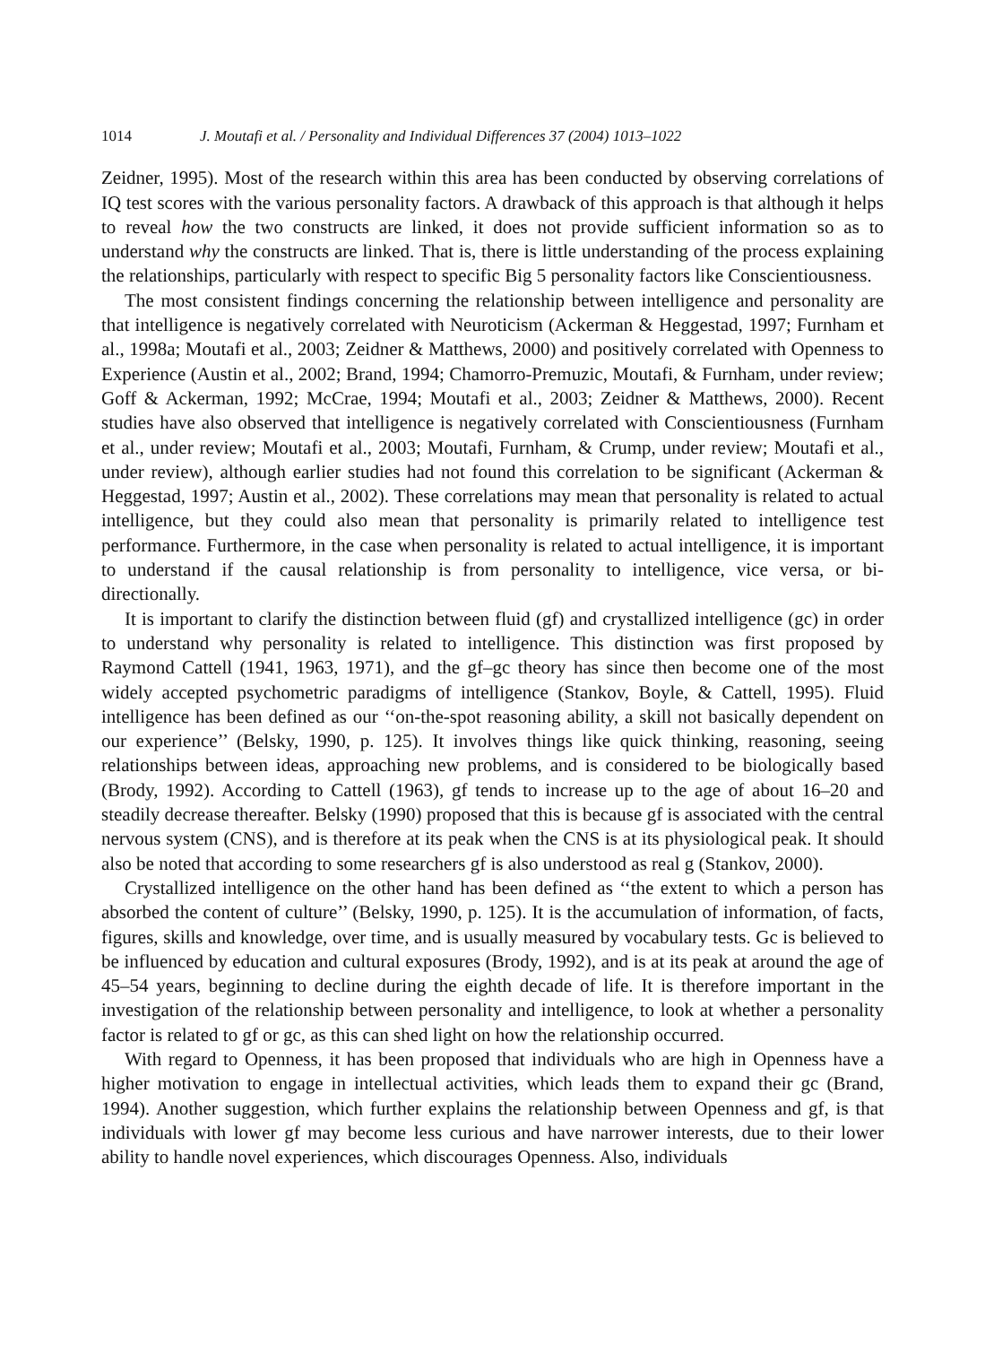1014 J. Moutafi et al. / Personality and Individual Differences 37 (2004) 1013–1022
Zeidner, 1995). Most of the research within this area has been conducted by observing correlations of IQ test scores with the various personality factors. A drawback of this approach is that although it helps to reveal how the two constructs are linked, it does not provide sufficient information so as to understand why the constructs are linked. That is, there is little understanding of the process explaining the relationships, particularly with respect to specific Big 5 personality factors like Conscientiousness.
The most consistent findings concerning the relationship between intelligence and personality are that intelligence is negatively correlated with Neuroticism (Ackerman & Heggestad, 1997; Furnham et al., 1998a; Moutafi et al., 2003; Zeidner & Matthews, 2000) and positively correlated with Openness to Experience (Austin et al., 2002; Brand, 1994; Chamorro-Premuzic, Moutafi, & Furnham, under review; Goff & Ackerman, 1992; McCrae, 1994; Moutafi et al., 2003; Zeidner & Matthews, 2000). Recent studies have also observed that intelligence is negatively correlated with Conscientiousness (Furnham et al., under review; Moutafi et al., 2003; Moutafi, Furnham, & Crump, under review; Moutafi et al., under review), although earlier studies had not found this correlation to be significant (Ackerman & Heggestad, 1997; Austin et al., 2002). These correlations may mean that personality is related to actual intelligence, but they could also mean that personality is primarily related to intelligence test performance. Furthermore, in the case when personality is related to actual intelligence, it is important to understand if the causal relationship is from personality to intelligence, vice versa, or bi-directionally.
It is important to clarify the distinction between fluid (gf) and crystallized intelligence (gc) in order to understand why personality is related to intelligence. This distinction was first proposed by Raymond Cattell (1941, 1963, 1971), and the gf–gc theory has since then become one of the most widely accepted psychometric paradigms of intelligence (Stankov, Boyle, & Cattell, 1995). Fluid intelligence has been defined as our ‘‘on-the-spot reasoning ability, a skill not basically dependent on our experience’’ (Belsky, 1990, p. 125). It involves things like quick thinking, reasoning, seeing relationships between ideas, approaching new problems, and is considered to be biologically based (Brody, 1992). According to Cattell (1963), gf tends to increase up to the age of about 16–20 and steadily decrease thereafter. Belsky (1990) proposed that this is because gf is associated with the central nervous system (CNS), and is therefore at its peak when the CNS is at its physiological peak. It should also be noted that according to some researchers gf is also understood as real g (Stankov, 2000).
Crystallized intelligence on the other hand has been defined as ‘‘the extent to which a person has absorbed the content of culture’’ (Belsky, 1990, p. 125). It is the accumulation of information, of facts, figures, skills and knowledge, over time, and is usually measured by vocabulary tests. Gc is believed to be influenced by education and cultural exposures (Brody, 1992), and is at its peak at around the age of 45–54 years, beginning to decline during the eighth decade of life. It is therefore important in the investigation of the relationship between personality and intelligence, to look at whether a personality factor is related to gf or gc, as this can shed light on how the relationship occurred.
With regard to Openness, it has been proposed that individuals who are high in Openness have a higher motivation to engage in intellectual activities, which leads them to expand their gc (Brand, 1994). Another suggestion, which further explains the relationship between Openness and gf, is that individuals with lower gf may become less curious and have narrower interests, due to their lower ability to handle novel experiences, which discourages Openness. Also, individuals